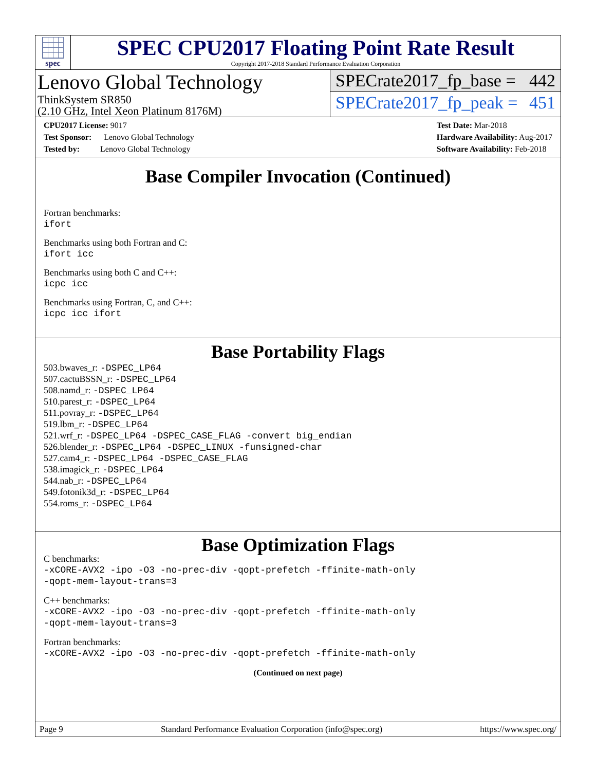spec
SPEC CPU2017 Floating Point Rate Result
Copyright 2017-2018 Standard Performance Evaluation Corporation
Lenovo Global Technology
ThinkSystem SR850
(2.10 GHz, Intel Xeon Platinum 8176M)
SPECrate2017_fp_base = 442
SPECrate2017_fp_peak = 451
CPU2017 License: 9017
Test Sponsor: Lenovo Global Technology
Tested by: Lenovo Global Technology
Test Date: Mar-2018
Hardware Availability: Aug-2017
Software Availability: Feb-2018
Base Compiler Invocation (Continued)
Fortran benchmarks:
ifort
Benchmarks using both Fortran and C:
ifort icc
Benchmarks using both C and C++:
icpc icc
Benchmarks using Fortran, C, and C++:
icpc icc ifort
Base Portability Flags
503.bwaves_r: -DSPEC_LP64
507.cactuBSSN_r: -DSPEC_LP64
508.namd_r: -DSPEC_LP64
510.parest_r: -DSPEC_LP64
511.povray_r: -DSPEC_LP64
519.lbm_r: -DSPEC_LP64
521.wrf_r: -DSPEC_LP64 -DSPEC_CASE_FLAG -convert big_endian
526.blender_r: -DSPEC_LP64 -DSPEC_LINUX -funsigned-char
527.cam4_r: -DSPEC_LP64 -DSPEC_CASE_FLAG
538.imagick_r: -DSPEC_LP64
544.nab_r: -DSPEC_LP64
549.fotonik3d_r: -DSPEC_LP64
554.roms_r: -DSPEC_LP64
Base Optimization Flags
C benchmarks:
-xCORE-AVX2 -ipo -O3 -no-prec-div -qopt-prefetch -ffinite-math-only
-qopt-mem-layout-trans=3
C++ benchmarks:
-xCORE-AVX2 -ipo -O3 -no-prec-div -qopt-prefetch -ffinite-math-only
-qopt-mem-layout-trans=3
Fortran benchmarks:
-xCORE-AVX2 -ipo -O3 -no-prec-div -qopt-prefetch -ffinite-math-only
(Continued on next page)
Page 9 Standard Performance Evaluation Corporation (info@spec.org) https://www.spec.org/